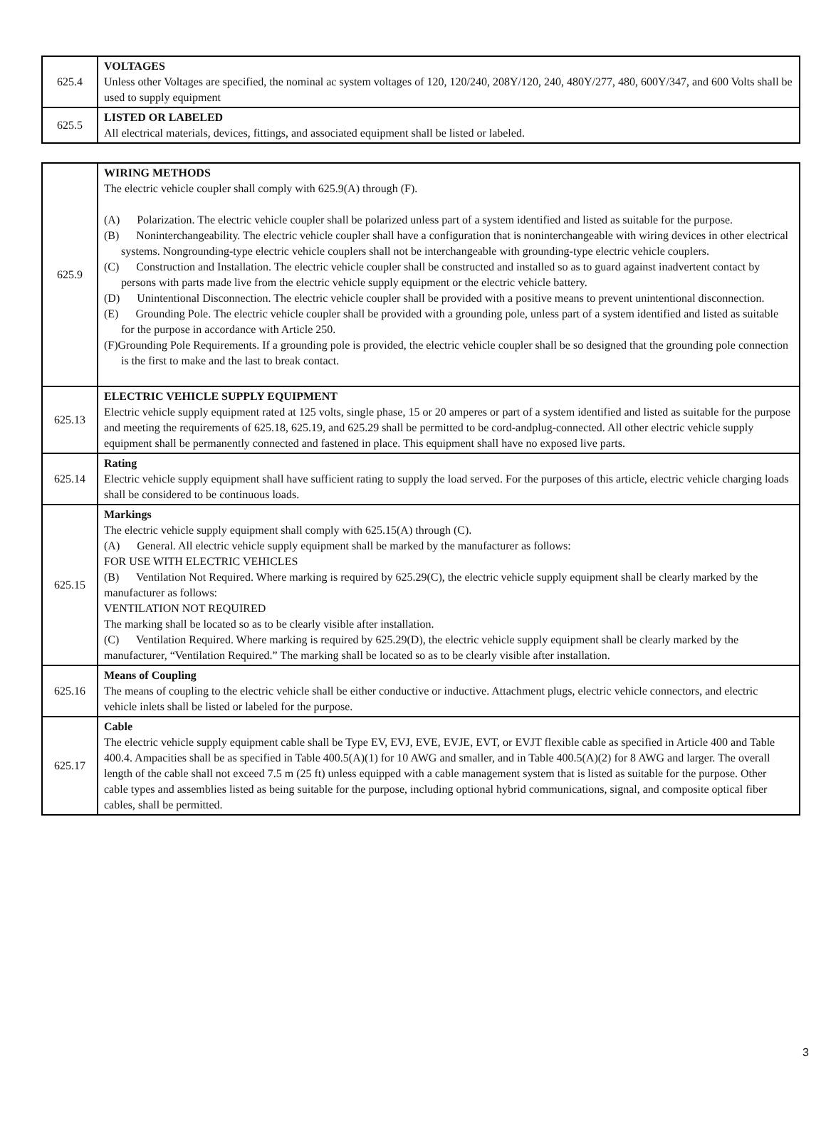| 625.4 | VOLTAGES Unless other Voltages are specified, the nominal ac system voltages of 120, 120/240, 208Y/120, 240, 480Y/277, 480, 600Y/347, and 600 Volts shall be used to supply equipment |
| 625.5 | LISTED OR LABELED All electrical materials, devices, fittings, and associated equipment shall be listed or labeled. |
| 625.9 | WIRING METHODS The electric vehicle coupler shall comply with 625.9(A) through (F). (A) Polarization. The electric vehicle coupler shall be polarized unless part of a system identified and listed as suitable for the purpose. (B) Noninterchangeability. The electric vehicle coupler shall have a configuration that is noninterchangeable with wiring devices in other electrical systems. Nongrounding-type electric vehicle couplers shall not be interchangeable with grounding-type electric vehicle couplers. (C) Construction and Installation. The electric vehicle coupler shall be constructed and installed so as to guard against inadvertent contact by persons with parts made live from the electric vehicle supply equipment or the electric vehicle battery. (D) Unintentional Disconnection. The electric vehicle coupler shall be provided with a positive means to prevent unintentional disconnection. (E) Grounding Pole. The electric vehicle coupler shall be provided with a grounding pole, unless part of a system identified and listed as suitable for the purpose in accordance with Article 250. (F)Grounding Pole Requirements. If a grounding pole is provided, the electric vehicle coupler shall be so designed that the grounding pole connection is the first to make and the last to break contact. |
| 625.13 | ELECTRIC VEHICLE SUPPLY EQUIPMENT Electric vehicle supply equipment rated at 125 volts, single phase, 15 or 20 amperes or part of a system identified and listed as suitable for the purpose and meeting the requirements of 625.18, 625.19, and 625.29 shall be permitted to be cord-andplug-connected. All other electric vehicle supply equipment shall be permanently connected and fastened in place. This equipment shall have no exposed live parts. |
| 625.14 | Rating Electric vehicle supply equipment shall have sufficient rating to supply the load served. For the purposes of this article, electric vehicle charging loads shall be considered to be continuous loads. |
| 625.15 | Markings The electric vehicle supply equipment shall comply with 625.15(A) through (C). (A) General. All electric vehicle supply equipment shall be marked by the manufacturer as follows: FOR USE WITH ELECTRIC VEHICLES (B) Ventilation Not Required. Where marking is required by 625.29(C), the electric vehicle supply equipment shall be clearly marked by the manufacturer as follows: VENTILATION NOT REQUIRED The marking shall be located so as to be clearly visible after installation. (C) Ventilation Required. Where marking is required by 625.29(D), the electric vehicle supply equipment shall be clearly marked by the manufacturer, “Ventilation Required.” The marking shall be located so as to be clearly visible after installation. |
| 625.16 | Means of Coupling The means of coupling to the electric vehicle shall be either conductive or inductive. Attachment plugs, electric vehicle connectors, and electric vehicle inlets shall be listed or labeled for the purpose. |
| 625.17 | Cable The electric vehicle supply equipment cable shall be Type EV, EVJ, EVE, EVJE, EVT, or EVJT flexible cable as specified in Article 400 and Table 400.4. Ampacities shall be as specified in Table 400.5(A)(1) for 10 AWG and smaller, and in Table 400.5(A)(2) for 8 AWG and larger. The overall length of the cable shall not exceed 7.5 m (25 ft) unless equipped with a cable management system that is listed as suitable for the purpose. Other cable types and assemblies listed as being suitable for the purpose, including optional hybrid communications, signal, and composite optical fiber cables, shall be permitted. |
3